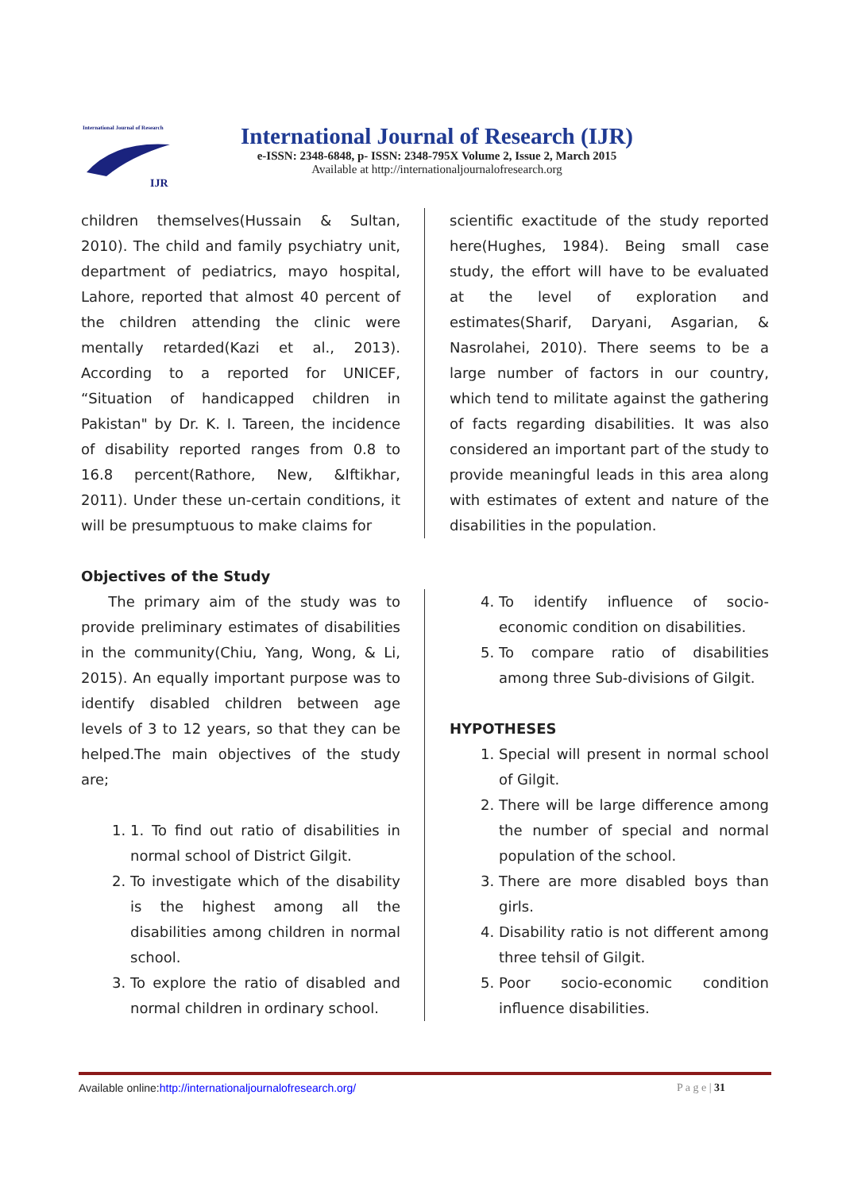International Journal of Research
IJR
International Journal of Research (IJR)
e-ISSN: 2348-6848, p- ISSN: 2348-795X Volume 2, Issue 2, March 2015
Available at http://internationaljournalofresearch.org
children themselves(Hussain & Sultan, 2010). The child and family psychiatry unit, department of pediatrics, mayo hospital, Lahore, reported that almost 40 percent of the children attending the clinic were mentally retarded(Kazi et al., 2013). According to a reported for UNICEF, “Situation of handicapped children in Pakistan" by Dr. K. I. Tareen, the incidence of disability reported ranges from 0.8 to 16.8 percent(Rathore, New, &Iftikhar, 2011). Under these un-certain conditions, it will be presumptuous to make claims for
scientific exactitude of the study reported here(Hughes, 1984). Being small case study, the effort will have to be evaluated at the level of exploration and estimates(Sharif, Daryani, Asgarian, & Nasrolahei, 2010). There seems to be a large number of factors in our country, which tend to militate against the gathering of facts regarding disabilities. It was also considered an important part of the study to provide meaningful leads in this area along with estimates of extent and nature of the disabilities in the population.
Objectives of the Study
The primary aim of the study was to provide preliminary estimates of disabilities in the community(Chiu, Yang, Wong, & Li, 2015). An equally important purpose was to identify disabled children between age levels of 3 to 12 years, so that they can be helped.The main objectives of the study are;
1. 1. To find out ratio of disabilities in normal school of District Gilgit.
2. To investigate which of the disability is the highest among all the disabilities among children in normal school.
3. To explore the ratio of disabled and normal children in ordinary school.
4. To identify influence of socio-economic condition on disabilities.
5. To compare ratio of disabilities among three Sub-divisions of Gilgit.
HYPOTHESES
1. Special will present in normal school of Gilgit.
2. There will be large difference among the number of special and normal population of the school.
3. There are more disabled boys than girls.
4. Disability ratio is not different among three tehsil of Gilgit.
5. Poor socio-economic condition influence disabilities.
Available online:http://internationaljournalofresearch.org/ P a g e | 31